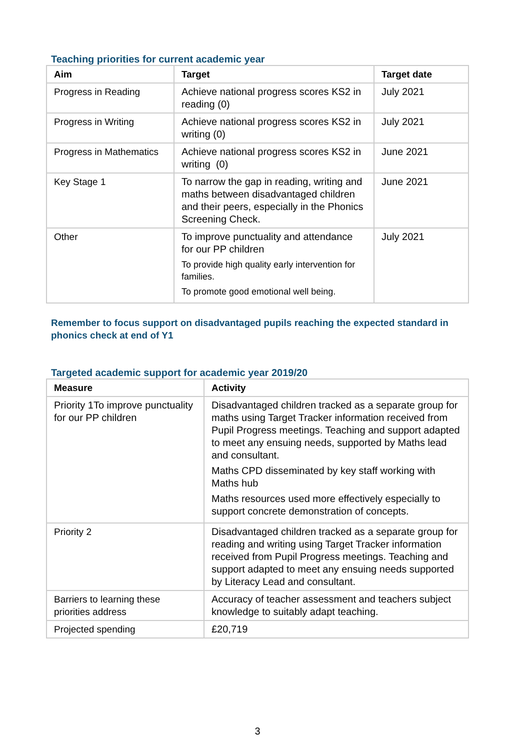Teaching priorities for current academic year
| Aim | Target | Target date |
| --- | --- | --- |
| Progress in Reading | Achieve national progress scores KS2 in reading (0) | July 2021 |
| Progress in Writing | Achieve national progress scores KS2 in writing (0) | July 2021 |
| Progress in Mathematics | Achieve national progress scores KS2 in writing (0) | June 2021 |
| Key Stage 1 | To narrow the gap in reading, writing and maths between disadvantaged children and their peers, especially in the Phonics Screening Check. | June 2021 |
| Other | To improve punctuality and attendance for our PP children To provide high quality early intervention for families. To promote good emotional well being. | July 2021 |
Remember to focus support on disadvantaged pupils reaching the expected standard in phonics check at end of Y1
Targeted academic support for academic year 2019/20
| Measure | Activity |
| --- | --- |
| Priority 1To improve punctuality for our PP children | Disadvantaged children tracked as a separate group for maths using Target Tracker information received from Pupil Progress meetings. Teaching and support adapted to meet any ensuing needs, supported by Maths lead and consultant. Maths CPD disseminated by key staff working with Maths hub Maths resources used more effectively especially to support concrete demonstration of concepts. |
| Priority 2 | Disadvantaged children tracked as a separate group for reading and writing using Target Tracker information received from Pupil Progress meetings. Teaching and support adapted to meet any ensuing needs supported by Literacy Lead and consultant. |
| Barriers to learning these priorities address | Accuracy of teacher assessment and teachers subject knowledge to suitably adapt teaching. |
| Projected spending | £20,719 |
3